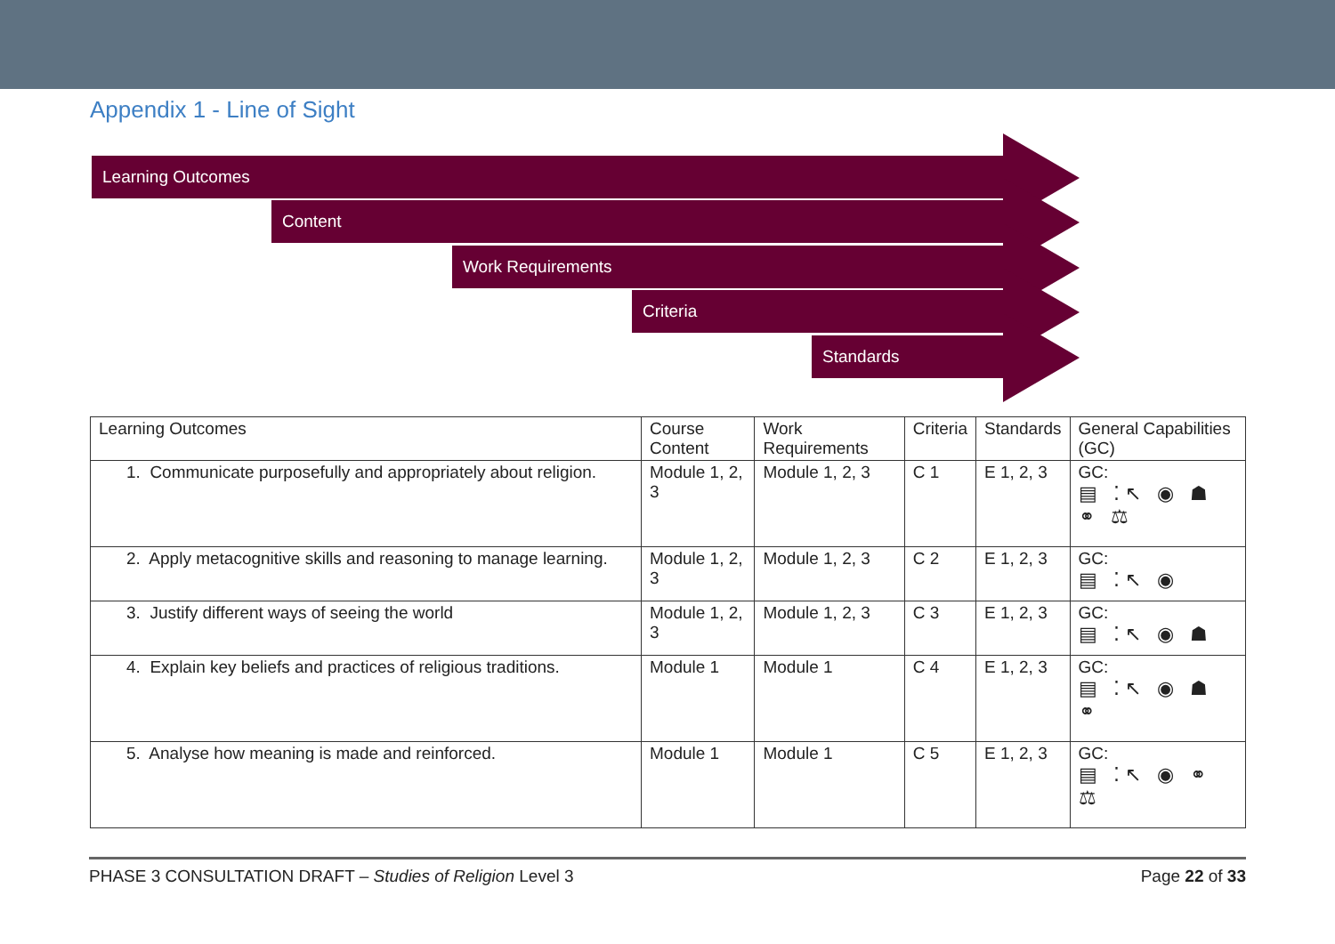Appendix 1 - Line of Sight
Learning Outcomes
Content
Work Requirements
Criteria
Standards
| Learning Outcomes | Course Content | Work Requirements | Criteria | Standards | General Capabilities (GC) |
| --- | --- | --- | --- | --- | --- |
| 1. Communicate purposefully and appropriately about religion. | Module 1, 2, 3 | Module 1, 2, 3 | C 1 | E 1, 2, 3 | GC: ▤ ⁚↖ ◉ ☗ ⚭ ⚖ |
| 2. Apply metacognitive skills and reasoning to manage learning. | Module 1, 2, 3 | Module 1, 2, 3 | C 2 | E 1, 2, 3 | GC: ▤ ⁚↖ ◉ |
| 3. Justify different ways of seeing the world | Module 1, 2, 3 | Module 1, 2, 3 | C 3 | E 1, 2, 3 | GC: ▤ ⁚↖ ◉ ☗ |
| 4. Explain key beliefs and practices of religious traditions. | Module 1 | Module 1 | C 4 | E 1, 2, 3 | GC: ▤ ⁚↖ ◉ ☗ ⚭ |
| 5. Analyse how meaning is made and reinforced. | Module 1 | Module 1 | C 5 | E 1, 2, 3 | GC: ▤ ⁚↖ ◉ ⚭ ⚖ |
PHASE 3 CONSULTATION DRAFT – Studies of Religion Level 3 Page 22 of 33